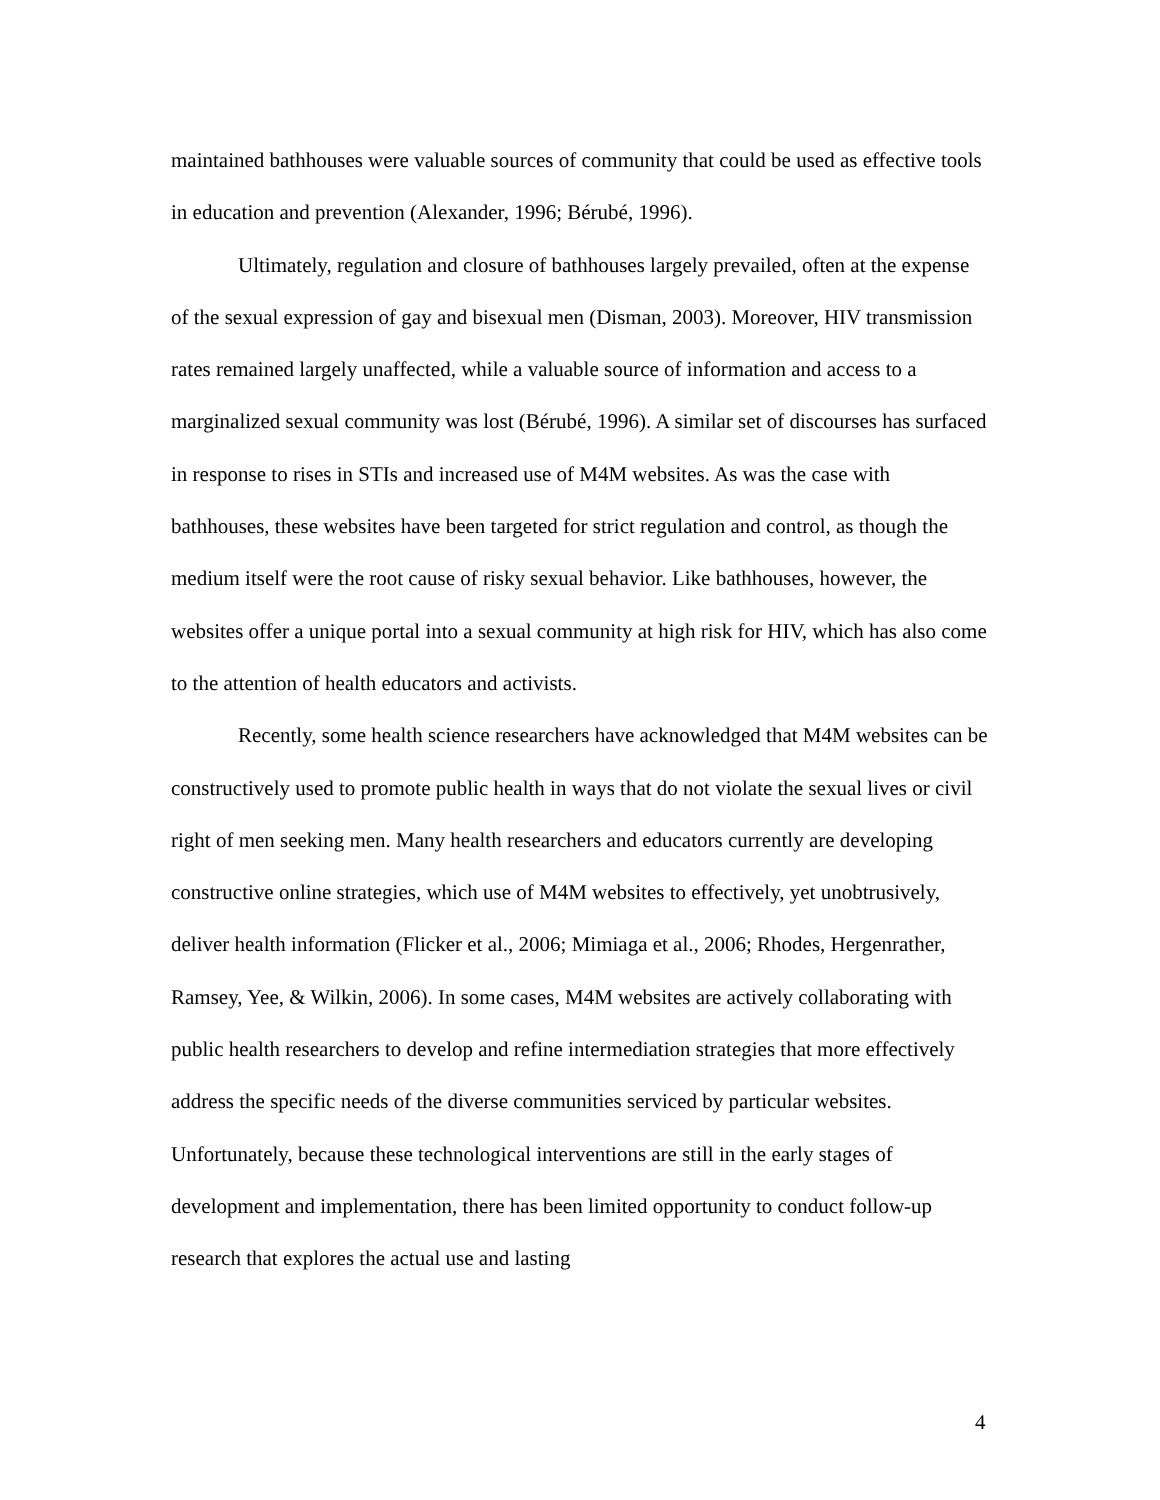maintained bathhouses were valuable sources of community that could be used as effective tools in education and prevention (Alexander, 1996; Bérubé, 1996).
Ultimately, regulation and closure of bathhouses largely prevailed, often at the expense of the sexual expression of gay and bisexual men (Disman, 2003). Moreover, HIV transmission rates remained largely unaffected, while a valuable source of information and access to a marginalized sexual community was lost (Bérubé, 1996). A similar set of discourses has surfaced in response to rises in STIs and increased use of M4M websites. As was the case with bathhouses, these websites have been targeted for strict regulation and control, as though the medium itself were the root cause of risky sexual behavior. Like bathhouses, however, the websites offer a unique portal into a sexual community at high risk for HIV, which has also come to the attention of health educators and activists.
Recently, some health science researchers have acknowledged that M4M websites can be constructively used to promote public health in ways that do not violate the sexual lives or civil right of men seeking men. Many health researchers and educators currently are developing constructive online strategies, which use of M4M websites to effectively, yet unobtrusively, deliver health information (Flicker et al., 2006; Mimiaga et al., 2006; Rhodes, Hergenrather, Ramsey, Yee, & Wilkin, 2006). In some cases, M4M websites are actively collaborating with public health researchers to develop and refine intermediation strategies that more effectively address the specific needs of the diverse communities serviced by particular websites. Unfortunately, because these technological interventions are still in the early stages of development and implementation, there has been limited opportunity to conduct follow-up research that explores the actual use and lasting
4